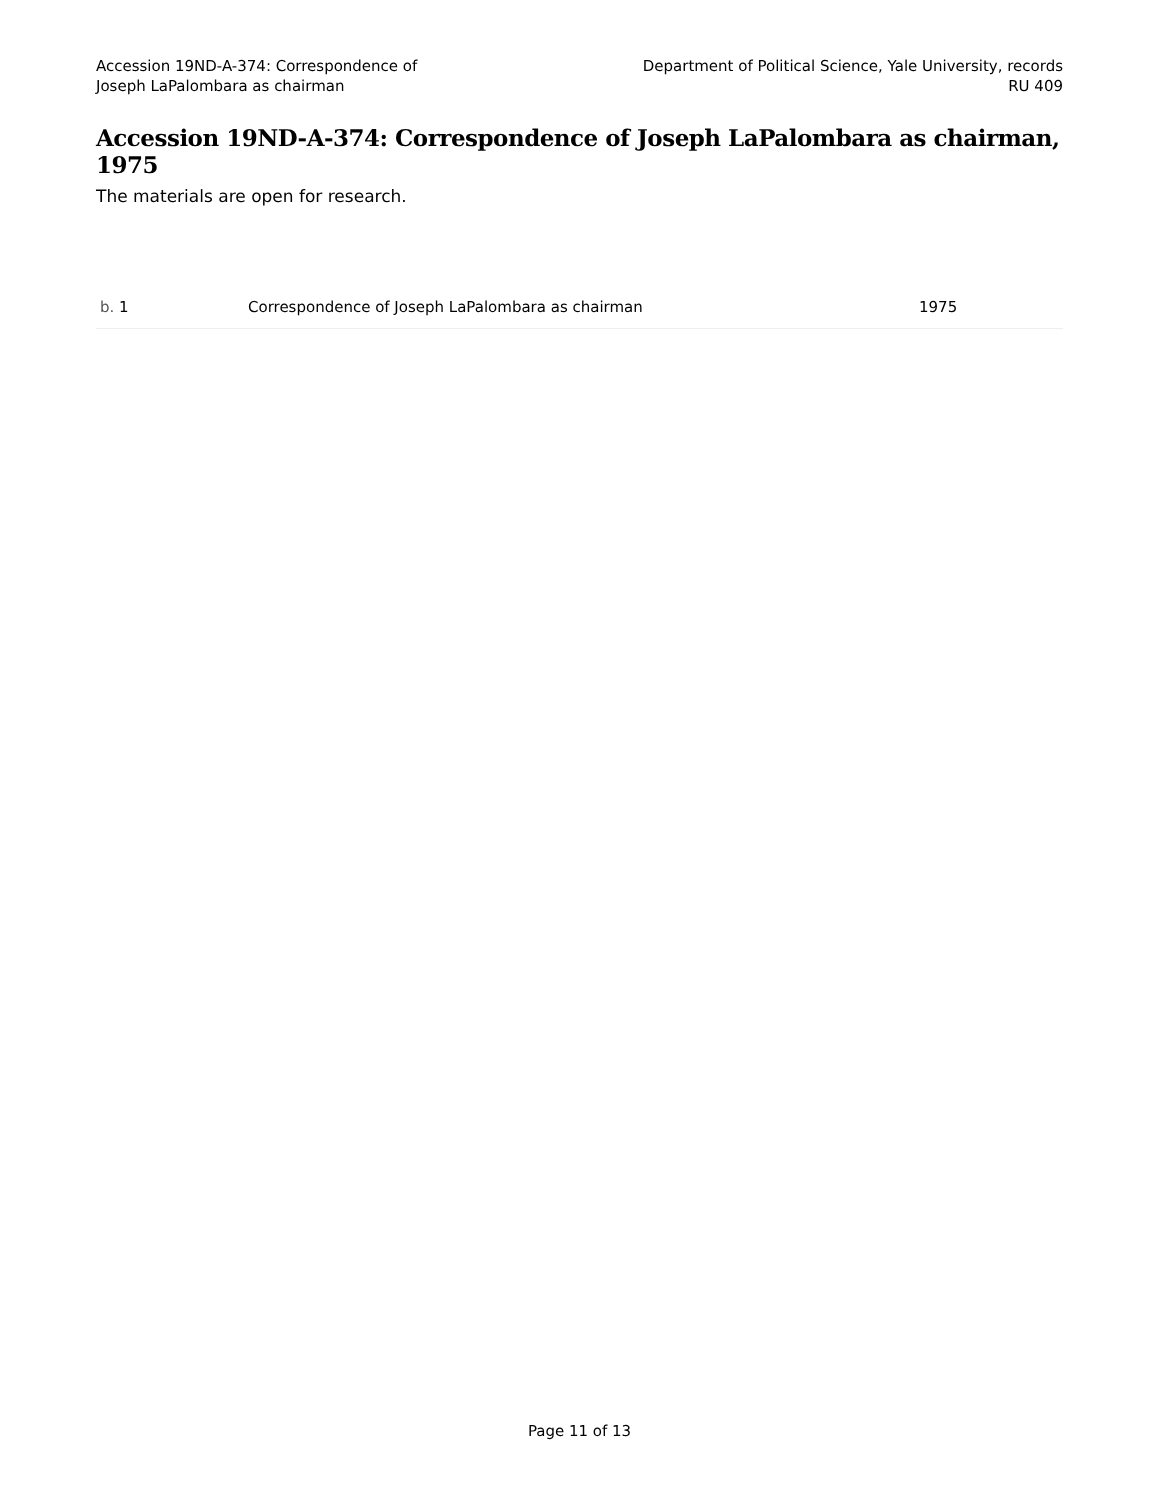Accession 19ND-A-374: Correspondence of
Joseph LaPalombara as chairman
Department of Political Science, Yale University, records
RU 409
Accession 19ND-A-374: Correspondence of Joseph LaPalombara as chairman, 1975
The materials are open for research.
| b. 1 | Correspondence of Joseph LaPalombara as chairman | 1975 |
Page 11 of 13